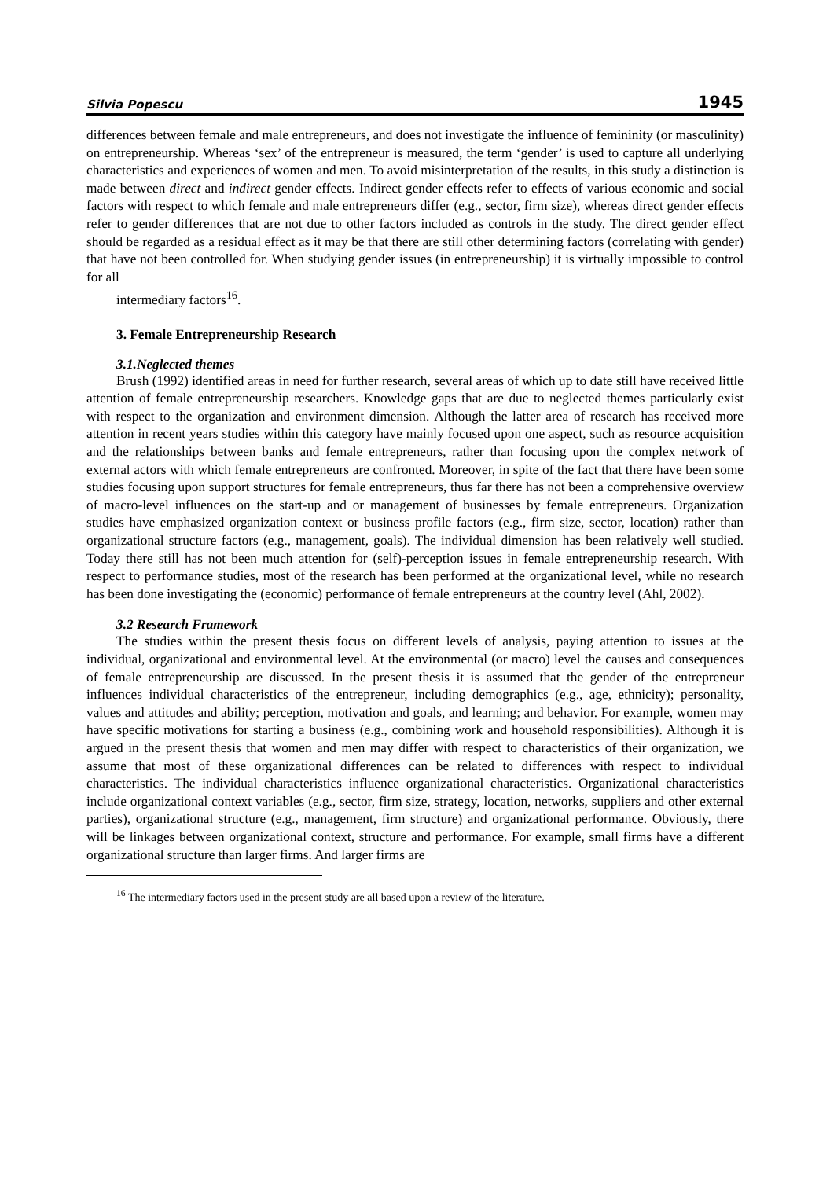Silvia Popescu 1945
differences between female and male entrepreneurs, and does not investigate the influence of femininity (or masculinity) on entrepreneurship. Whereas ‘sex’ of the entrepreneur is measured, the term ‘gender’ is used to capture all underlying characteristics and experiences of women and men. To avoid misinterpretation of the results, in this study a distinction is made between direct and indirect gender effects. Indirect gender effects refer to effects of various economic and social factors with respect to which female and male entrepreneurs differ (e.g., sector, firm size), whereas direct gender effects refer to gender differences that are not due to other factors included as controls in the study. The direct gender effect should be regarded as a residual effect as it may be that there are still other determining factors (correlating with gender) that have not been controlled for. When studying gender issues (in entrepreneurship) it is virtually impossible to control for all
intermediary factors<sup>16</sup>.
3. Female Entrepreneurship Research
3.1.Neglected themes
Brush (1992) identified areas in need for further research, several areas of which up to date still have received little attention of female entrepreneurship researchers. Knowledge gaps that are due to neglected themes particularly exist with respect to the organization and environment dimension. Although the latter area of research has received more attention in recent years studies within this category have mainly focused upon one aspect, such as resource acquisition and the relationships between banks and female entrepreneurs, rather than focusing upon the complex network of external actors with which female entrepreneurs are confronted. Moreover, in spite of the fact that there have been some studies focusing upon support structures for female entrepreneurs, thus far there has not been a comprehensive overview of macro-level influences on the start-up and or management of businesses by female entrepreneurs. Organization studies have emphasized organization context or business profile factors (e.g., firm size, sector, location) rather than organizational structure factors (e.g., management, goals). The individual dimension has been relatively well studied. Today there still has not been much attention for (self)-perception issues in female entrepreneurship research. With respect to performance studies, most of the research has been performed at the organizational level, while no research has been done investigating the (economic) performance of female entrepreneurs at the country level (Ahl, 2002).
3.2 Research Framework
The studies within the present thesis focus on different levels of analysis, paying attention to issues at the individual, organizational and environmental level. At the environmental (or macro) level the causes and consequences of female entrepreneurship are discussed. In the present thesis it is assumed that the gender of the entrepreneur influences individual characteristics of the entrepreneur, including demographics (e.g., age, ethnicity); personality, values and attitudes and ability; perception, motivation and goals, and learning; and behavior. For example, women may have specific motivations for starting a business (e.g., combining work and household responsibilities). Although it is argued in the present thesis that women and men may differ with respect to characteristics of their organization, we assume that most of these organizational differences can be related to differences with respect to individual characteristics. The individual characteristics influence organizational characteristics. Organizational characteristics include organizational context variables (e.g., sector, firm size, strategy, location, networks, suppliers and other external parties), organizational structure (e.g., management, firm structure) and organizational performance. Obviously, there will be linkages between organizational context, structure and performance. For example, small firms have a different organizational structure than larger firms. And larger firms are
<sup>16</sup> The intermediary factors used in the present study are all based upon a review of the literature.